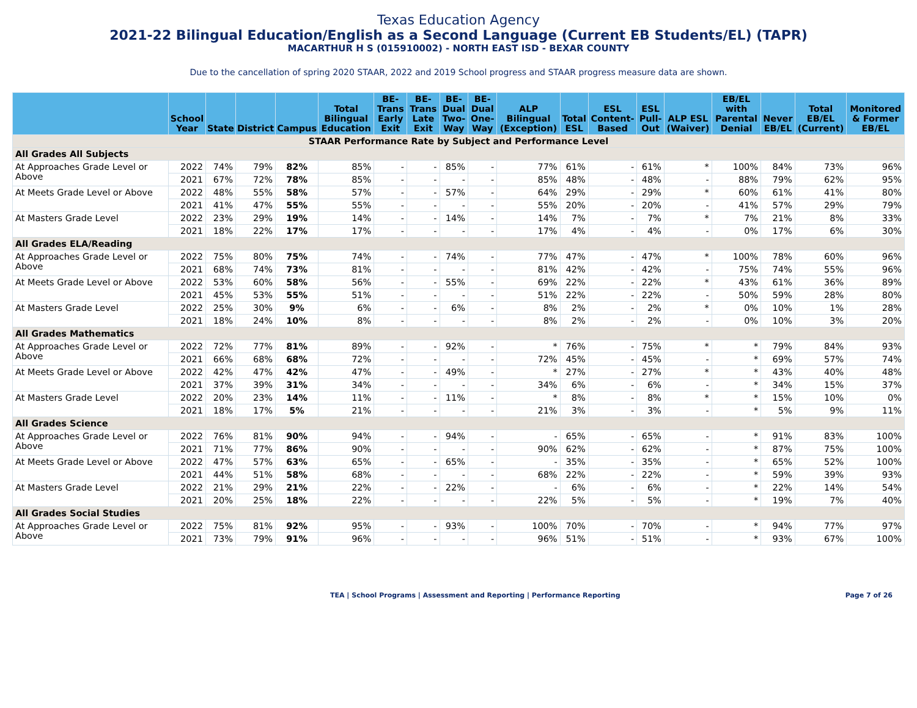Texas Education Agency
2021-22 Bilingual Education/English as a Second Language (Current EB Students/EL) (TAPR)
MACARTHUR H S (015910002) - NORTH EAST ISD - BEXAR COUNTY
Due to the cancellation of spring 2020 STAAR, 2022 and 2019 School progress and STAAR progress measure data are shown.
| | School Year | State | District | Campus | Total Bilingual Education | BE-Trans Early Exit | BE-Trans Late Exit | BE-Dual Two-Way | BE-Dual One-Way | ALP Bilingual (Exception) | Total ESL | ESL Content-Based | ESL Pull-Out | ALP ESL (Waiver) | EB/EL with Parental Denial | Never EB/EL | Total EB/EL (Current) | Monitored & Former EB/EL |
| --- | --- | --- | --- | --- | --- | --- | --- | --- | --- | --- | --- | --- | --- | --- | --- | --- | --- | --- |
| STAAR Performance Rate by Subject and Performance Level | | | | | | | | | | | | | | | | | | |
| All Grades All Subjects | | | | | | | | | | | | | | | | | | |
| At Approaches Grade Level or Above | 2022 | 74% | 79% | 82% | 85% | - | - | 85% | - | 77% | 61% | - | 61% | * | 100% | 84% | 73% | 96% |
| | 2021 | 67% | 72% | 78% | 85% | - | - | - | - | 85% | 48% | - | 48% | - | 88% | 79% | 62% | 95% |
| At Meets Grade Level or Above | 2022 | 48% | 55% | 58% | 57% | - | - | 57% | - | 64% | 29% | - | 29% | * | 60% | 61% | 41% | 80% |
| | 2021 | 41% | 47% | 55% | 55% | - | - | - | - | 55% | 20% | - | 20% | - | 41% | 57% | 29% | 79% |
| At Masters Grade Level | 2022 | 23% | 29% | 19% | 14% | - | - | 14% | - | 14% | 7% | - | 7% | * | 7% | 21% | 8% | 33% |
| | 2021 | 18% | 22% | 17% | 17% | - | - | - | - | 17% | 4% | - | 4% | - | 0% | 17% | 6% | 30% |
| All Grades ELA/Reading | | | | | | | | | | | | | | | | | | |
| At Approaches Grade Level or Above | 2022 | 75% | 80% | 75% | 74% | - | - | 74% | - | 77% | 47% | - | 47% | * | 100% | 78% | 60% | 96% |
| | 2021 | 68% | 74% | 73% | 81% | - | - | - | - | 81% | 42% | - | 42% | - | 75% | 74% | 55% | 96% |
| At Meets Grade Level or Above | 2022 | 53% | 60% | 58% | 56% | - | - | 55% | - | 69% | 22% | - | 22% | * | 43% | 61% | 36% | 89% |
| | 2021 | 45% | 53% | 55% | 51% | - | - | - | - | 51% | 22% | - | 22% | - | 50% | 59% | 28% | 80% |
| At Masters Grade Level | 2022 | 25% | 30% | 9% | 6% | - | - | 6% | - | 8% | 2% | - | 2% | * | 0% | 10% | 1% | 28% |
| | 2021 | 18% | 24% | 10% | 8% | - | - | - | - | 8% | 2% | - | 2% | - | 0% | 10% | 3% | 20% |
| All Grades Mathematics | | | | | | | | | | | | | | | | | | |
| At Approaches Grade Level or Above | 2022 | 72% | 77% | 81% | 89% | - | - | 92% | - | * | 76% | - | 75% | * | * | 79% | 84% | 93% |
| | 2021 | 66% | 68% | 68% | 72% | - | - | - | - | 72% | 45% | - | 45% | - | * | 69% | 57% | 74% |
| At Meets Grade Level or Above | 2022 | 42% | 47% | 42% | 47% | - | - | 49% | - | * | 27% | - | 27% | * | * | 43% | 40% | 48% |
| | 2021 | 37% | 39% | 31% | 34% | - | - | - | - | 34% | 6% | - | 6% | - | * | 34% | 15% | 37% |
| At Masters Grade Level | 2022 | 20% | 23% | 14% | 11% | - | - | 11% | - | * | 8% | - | 8% | * | * | 15% | 10% | 0% |
| | 2021 | 18% | 17% | 5% | 21% | - | - | - | - | 21% | 3% | - | 3% | - | * | 5% | 9% | 11% |
| All Grades Science | | | | | | | | | | | | | | | | | | |
| At Approaches Grade Level or Above | 2022 | 76% | 81% | 90% | 94% | - | - | 94% | - | - | 65% | - | 65% | - | * | 91% | 83% | 100% |
| | 2021 | 71% | 77% | 86% | 90% | - | - | - | - | 90% | 62% | - | 62% | - | * | 87% | 75% | 100% |
| At Meets Grade Level or Above | 2022 | 47% | 57% | 63% | 65% | - | - | 65% | - | - | 35% | - | 35% | - | * | 65% | 52% | 100% |
| | 2021 | 44% | 51% | 58% | 68% | - | - | - | - | 68% | 22% | - | 22% | - | * | 59% | 39% | 93% |
| At Masters Grade Level | 2022 | 21% | 29% | 21% | 22% | - | - | 22% | - | - | 6% | - | 6% | - | * | 22% | 14% | 54% |
| | 2021 | 20% | 25% | 18% | 22% | - | - | - | - | 22% | 5% | - | 5% | - | * | 19% | 7% | 40% |
| All Grades Social Studies | | | | | | | | | | | | | | | | | | |
| At Approaches Grade Level or Above | 2022 | 75% | 81% | 92% | 95% | - | - | 93% | - | 100% | 70% | - | 70% | - | * | 94% | 77% | 97% |
| | 2021 | 73% | 79% | 91% | 96% | - | - | - | - | 96% | 51% | - | 51% | - | * | 93% | 67% | 100% |
TEA | School Programs | Assessment and Reporting | Performance Reporting Page 7 of 26